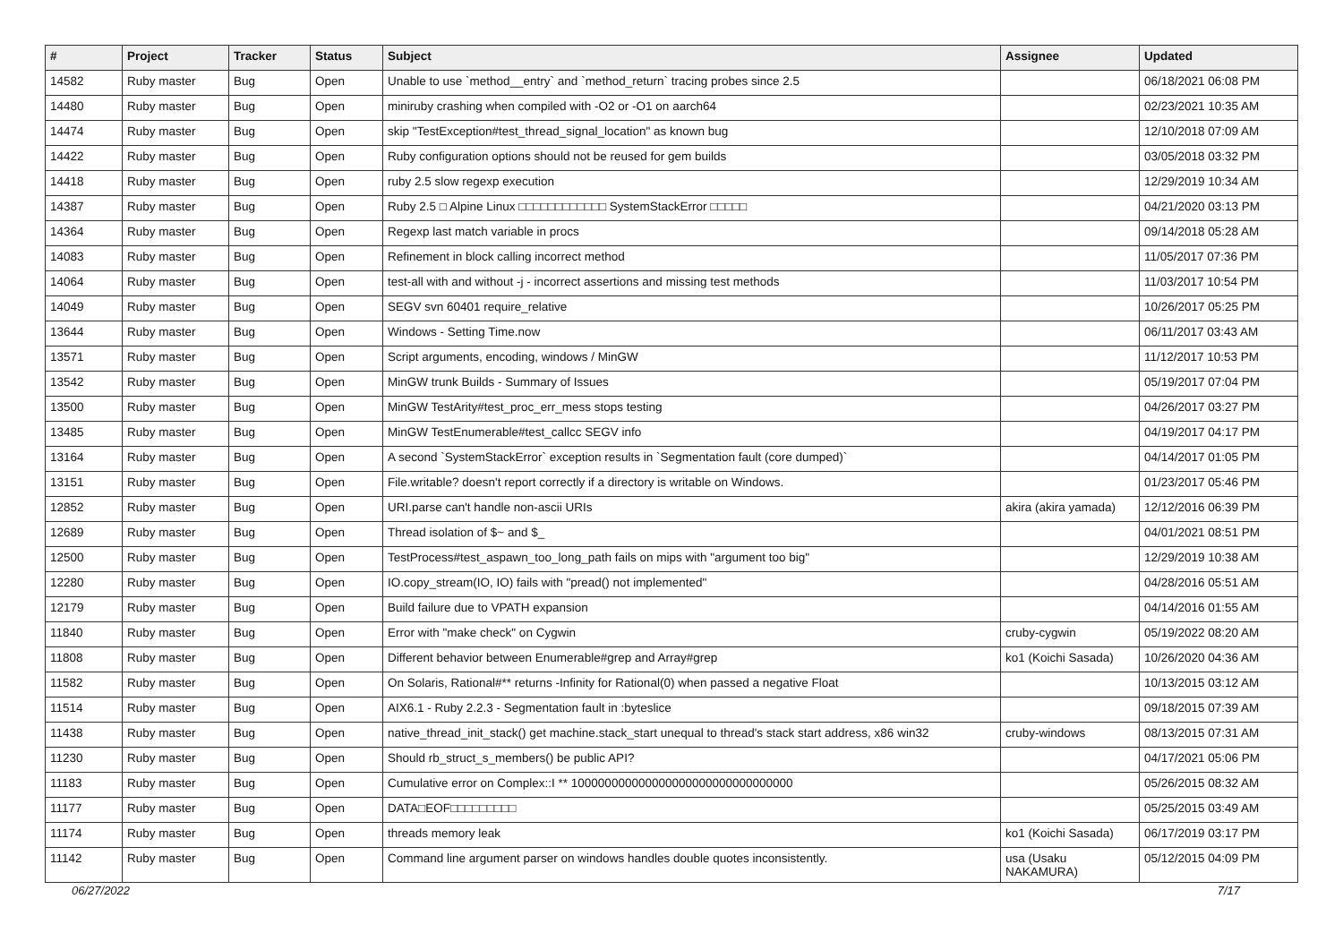| # | Project | Tracker | Status | Subject | Assignee | Updated |
| --- | --- | --- | --- | --- | --- | --- |
| 14582 | Ruby master | Bug | Open | Unable to use `method__entry` and `method_return` tracing probes since 2.5 | | 06/18/2021 06:08 PM |
| 14480 | Ruby master | Bug | Open | miniruby crashing when compiled with -O2 or -O1 on aarch64 | | 02/23/2021 10:35 AM |
| 14474 | Ruby master | Bug | Open | skip "TestException#test_thread_signal_location" as known bug | | 12/10/2018 07:09 AM |
| 14422 | Ruby master | Bug | Open | Ruby configuration options should not be reused for gem builds | | 03/05/2018 03:32 PM |
| 14418 | Ruby master | Bug | Open | ruby 2.5 slow regexp execution | | 12/29/2019 10:34 AM |
| 14387 | Ruby master | Bug | Open | Ruby 2.5 □ Alpine Linux □□□□□□□□□□□□ SystemStackError □□□□□ | | 04/21/2020 03:13 PM |
| 14364 | Ruby master | Bug | Open | Regexp last match variable in procs | | 09/14/2018 05:28 AM |
| 14083 | Ruby master | Bug | Open | Refinement in block calling incorrect method | | 11/05/2017 07:36 PM |
| 14064 | Ruby master | Bug | Open | test-all with and without -j - incorrect assertions and missing test methods | | 11/03/2017 10:54 PM |
| 14049 | Ruby master | Bug | Open | SEGV svn 60401 require_relative | | 10/26/2017 05:25 PM |
| 13644 | Ruby master | Bug | Open | Windows - Setting Time.now | | 06/11/2017 03:43 AM |
| 13571 | Ruby master | Bug | Open | Script arguments, encoding, windows / MinGW | | 11/12/2017 10:53 PM |
| 13542 | Ruby master | Bug | Open | MinGW trunk Builds - Summary of Issues | | 05/19/2017 07:04 PM |
| 13500 | Ruby master | Bug | Open | MinGW TestArity#test_proc_err_mess stops testing | | 04/26/2017 03:27 PM |
| 13485 | Ruby master | Bug | Open | MinGW TestEnumerable#test_callcc SEGV info | | 04/19/2017 04:17 PM |
| 13164 | Ruby master | Bug | Open | A second `SystemStackError` exception results in `Segmentation fault (core dumped)` | | 04/14/2017 01:05 PM |
| 13151 | Ruby master | Bug | Open | File.writable? doesn't report correctly if a directory is writable on Windows. | | 01/23/2017 05:46 PM |
| 12852 | Ruby master | Bug | Open | URI.parse can't handle non-ascii URIs | akira (akira yamada) | 12/12/2016 06:39 PM |
| 12689 | Ruby master | Bug | Open | Thread isolation of $~ and $_ | | 04/01/2021 08:51 PM |
| 12500 | Ruby master | Bug | Open | TestProcess#test_aspawn_too_long_path fails on mips with "argument too big" | | 12/29/2019 10:38 AM |
| 12280 | Ruby master | Bug | Open | IO.copy_stream(IO, IO) fails with "pread() not implemented" | | 04/28/2016 05:51 AM |
| 12179 | Ruby master | Bug | Open | Build failure due to VPATH expansion | | 04/14/2016 01:55 AM |
| 11840 | Ruby master | Bug | Open | Error with "make check" on Cygwin | cruby-cygwin | 05/19/2022 08:20 AM |
| 11808 | Ruby master | Bug | Open | Different behavior between Enumerable#grep and Array#grep | ko1 (Koichi Sasada) | 10/26/2020 04:36 AM |
| 11582 | Ruby master | Bug | Open | On Solaris, Rational#** returns -Infinity for Rational(0) when passed a negative Float | | 10/13/2015 03:12 AM |
| 11514 | Ruby master | Bug | Open | AIX6.1 - Ruby 2.2.3 - Segmentation fault in :byteslice | | 09/18/2015 07:39 AM |
| 11438 | Ruby master | Bug | Open | native_thread_init_stack() get machine.stack_start unequal to thread's stack start address, x86 win32 | cruby-windows | 08/13/2015 07:31 AM |
| 11230 | Ruby master | Bug | Open | Should rb_struct_s_members() be public API? | | 04/17/2021 05:06 PM |
| 11183 | Ruby master | Bug | Open | Cumulative error on Complex::I ** 100000000000000000000000000000000 | | 05/26/2015 08:32 AM |
| 11177 | Ruby master | Bug | Open | DATA□EOF□□□□□□□□□ | | 05/25/2015 03:49 AM |
| 11174 | Ruby master | Bug | Open | threads memory leak | ko1 (Koichi Sasada) | 06/17/2019 03:17 PM |
| 11142 | Ruby master | Bug | Open | Command line argument parser on windows handles double quotes inconsistently. | usa (Usaku NAKAMURA) | 05/12/2015 04:09 PM |
06/27/2022 7/17